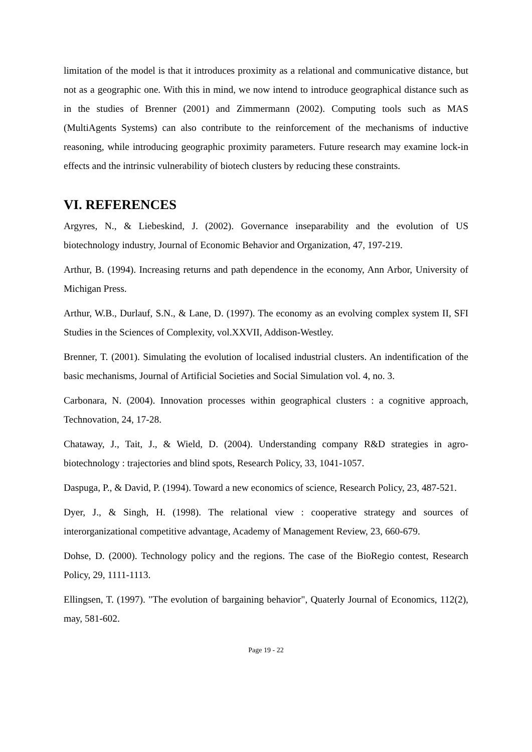limitation of the model is that it introduces proximity as a relational and communicative distance, but not as a geographic one. With this in mind, we now intend to introduce geographical distance such as in the studies of Brenner (2001) and Zimmermann (2002). Computing tools such as MAS (MultiAgents Systems) can also contribute to the reinforcement of the mechanisms of inductive reasoning, while introducing geographic proximity parameters. Future research may examine lock-in effects and the intrinsic vulnerability of biotech clusters by reducing these constraints.
VI. REFERENCES
Argyres, N., & Liebeskind, J. (2002). Governance inseparability and the evolution of US biotechnology industry, Journal of Economic Behavior and Organization, 47, 197-219.
Arthur, B. (1994). Increasing returns and path dependence in the economy, Ann Arbor, University of Michigan Press.
Arthur, W.B., Durlauf, S.N., & Lane, D. (1997). The economy as an evolving complex system II, SFI Studies in the Sciences of Complexity, vol.XXVII, Addison-Westley.
Brenner, T. (2001). Simulating the evolution of localised industrial clusters. An indentification of the basic mechanisms, Journal of Artificial Societies and Social Simulation vol. 4, no. 3.
Carbonara, N. (2004). Innovation processes within geographical clusters : a cognitive approach, Technovation, 24, 17-28.
Chataway, J., Tait, J., & Wield, D. (2004). Understanding company R&D strategies in agro-biotechnology : trajectories and blind spots, Research Policy, 33, 1041-1057.
Daspuga, P., & David, P. (1994). Toward a new economics of science, Research Policy, 23, 487-521.
Dyer, J., & Singh, H. (1998). The relational view : cooperative strategy and sources of interorganizational competitive advantage, Academy of Management Review, 23, 660-679.
Dohse, D. (2000). Technology policy and the regions. The case of the BioRegio contest, Research Policy, 29, 1111-1113.
Ellingsen, T. (1997). "The evolution of bargaining behavior", Quaterly Journal of Economics, 112(2), may, 581-602.
Page 19 - 22